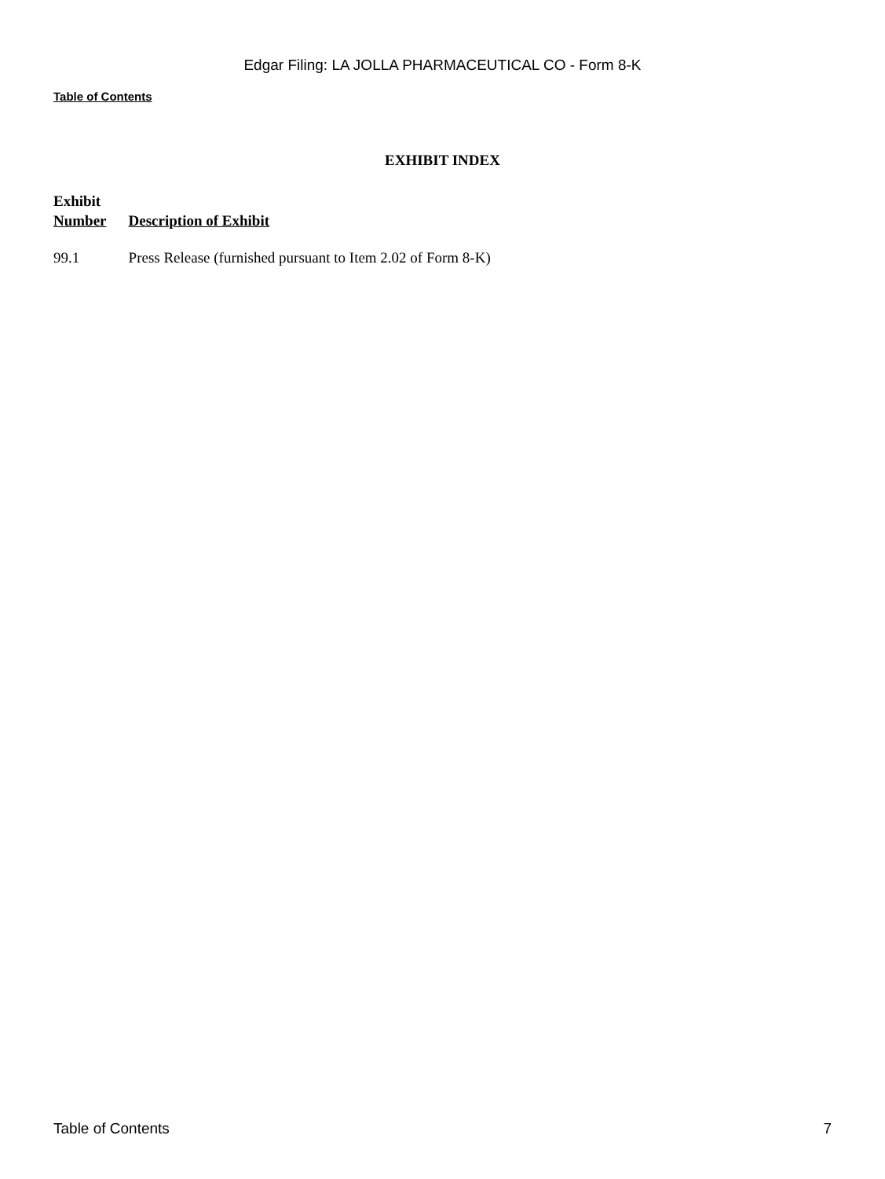Edgar Filing: LA JOLLA PHARMACEUTICAL CO - Form 8-K
Table of Contents
EXHIBIT INDEX
| Exhibit Number | Description of Exhibit |
| --- | --- |
| 99.1 | Press Release (furnished pursuant to Item 2.02 of Form 8-K) |
Table of Contents 7